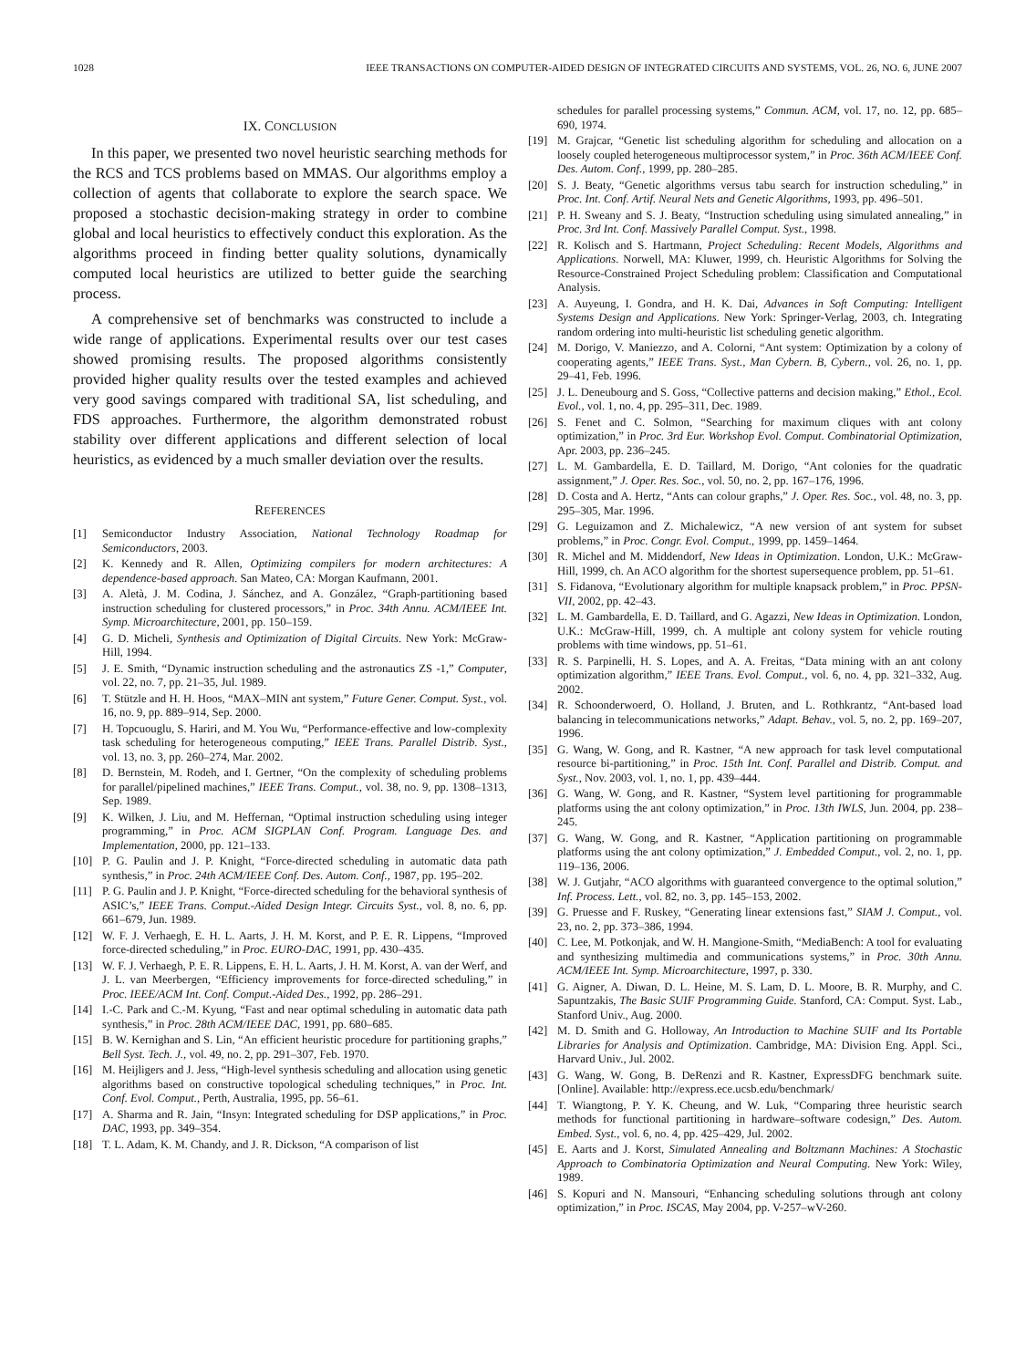1028 IEEE TRANSACTIONS ON COMPUTER-AIDED DESIGN OF INTEGRATED CIRCUITS AND SYSTEMS, VOL. 26, NO. 6, JUNE 2007
IX. CONCLUSION
In this paper, we presented two novel heuristic searching methods for the RCS and TCS problems based on MMAS. Our algorithms employ a collection of agents that collaborate to explore the search space. We proposed a stochastic decision-making strategy in order to combine global and local heuristics to effectively conduct this exploration. As the algorithms proceed in finding better quality solutions, dynamically computed local heuristics are utilized to better guide the searching process.
A comprehensive set of benchmarks was constructed to include a wide range of applications. Experimental results over our test cases showed promising results. The proposed algorithms consistently provided higher quality results over the tested examples and achieved very good savings compared with traditional SA, list scheduling, and FDS approaches. Furthermore, the algorithm demonstrated robust stability over different applications and different selection of local heuristics, as evidenced by a much smaller deviation over the results.
REFERENCES
[1] Semiconductor Industry Association, National Technology Roadmap for Semiconductors, 2003.
[2] K. Kennedy and R. Allen, Optimizing compilers for modern architectures: A dependence-based approach. San Mateo, CA: Morgan Kaufmann, 2001.
[3] A. Aletà, J. M. Codina, J. Sánchez, and A. González, “Graph-partitioning based instruction scheduling for clustered processors,” in Proc. 34th Annu. ACM/IEEE Int. Symp. Microarchitecture, 2001, pp. 150–159.
[4] G. D. Micheli, Synthesis and Optimization of Digital Circuits. New York: McGraw-Hill, 1994.
[5] J. E. Smith, “Dynamic instruction scheduling and the astronautics ZS -1,” Computer, vol. 22, no. 7, pp. 21–35, Jul. 1989.
[6] T. Stützle and H. H. Hoos, “MAX–MIN ant system,” Future Gener. Comput. Syst., vol. 16, no. 9, pp. 889–914, Sep. 2000.
[7] H. Topcuouglu, S. Hariri, and M. You Wu, “Performance-effective and low-complexity task scheduling for heterogeneous computing,” IEEE Trans. Parallel Distrib. Syst., vol. 13, no. 3, pp. 260–274, Mar. 2002.
[8] D. Bernstein, M. Rodeh, and I. Gertner, “On the complexity of scheduling problems for parallel/pipelined machines,” IEEE Trans. Comput., vol. 38, no. 9, pp. 1308–1313, Sep. 1989.
[9] K. Wilken, J. Liu, and M. Heffernan, “Optimal instruction scheduling using integer programming,” in Proc. ACM SIGPLAN Conf. Program. Language Des. and Implementation, 2000, pp. 121–133.
[10] P. G. Paulin and J. P. Knight, “Force-directed scheduling in automatic data path synthesis,” in Proc. 24th ACM/IEEE Conf. Des. Autom. Conf., 1987, pp. 195–202.
[11] P. G. Paulin and J. P. Knight, “Force-directed scheduling for the behavioral synthesis of ASIC’s,” IEEE Trans. Comput.-Aided Design Integr. Circuits Syst., vol. 8, no. 6, pp. 661–679, Jun. 1989.
[12] W. F. J. Verhaegh, E. H. L. Aarts, J. H. M. Korst, and P. E. R. Lippens, “Improved force-directed scheduling,” in Proc. EURO-DAC, 1991, pp. 430–435.
[13] W. F. J. Verhaegh, P. E. R. Lippens, E. H. L. Aarts, J. H. M. Korst, A. van der Werf, and J. L. van Meerbergen, “Efficiency improvements for force-directed scheduling,” in Proc. IEEE/ACM Int. Conf. Comput.-Aided Des., 1992, pp. 286–291.
[14] I.-C. Park and C.-M. Kyung, “Fast and near optimal scheduling in automatic data path synthesis,” in Proc. 28th ACM/IEEE DAC, 1991, pp. 680–685.
[15] B. W. Kernighan and S. Lin, “An efficient heuristic procedure for partitioning graphs,” Bell Syst. Tech. J., vol. 49, no. 2, pp. 291–307, Feb. 1970.
[16] M. Heijligers and J. Jess, “High-level synthesis scheduling and allocation using genetic algorithms based on constructive topological scheduling techniques,” in Proc. Int. Conf. Evol. Comput., Perth, Australia, 1995, pp. 56–61.
[17] A. Sharma and R. Jain, “Insyn: Integrated scheduling for DSP applications,” in Proc. DAC, 1993, pp. 349–354.
[18] T. L. Adam, K. M. Chandy, and J. R. Dickson, “A comparison of list
schedules for parallel processing systems,” Commun. ACM, vol. 17, no. 12, pp. 685–690, 1974.
[19] M. Grajcar, “Genetic list scheduling algorithm for scheduling and allocation on a loosely coupled heterogeneous multiprocessor system,” in Proc. 36th ACM/IEEE Conf. Des. Autom. Conf., 1999, pp. 280–285.
[20] S. J. Beaty, “Genetic algorithms versus tabu search for instruction scheduling,” in Proc. Int. Conf. Artif. Neural Nets and Genetic Algorithms, 1993, pp. 496–501.
[21] P. H. Sweany and S. J. Beaty, “Instruction scheduling using simulated annealing,” in Proc. 3rd Int. Conf. Massively Parallel Comput. Syst., 1998.
[22] R. Kolisch and S. Hartmann, Project Scheduling: Recent Models, Algorithms and Applications. Norwell, MA: Kluwer, 1999, ch. Heuristic Algorithms for Solving the Resource-Constrained Project Scheduling problem: Classification and Computational Analysis.
[23] A. Auyeung, I. Gondra, and H. K. Dai, Advances in Soft Computing: Intelligent Systems Design and Applications. New York: Springer-Verlag, 2003, ch. Integrating random ordering into multi-heuristic list scheduling genetic algorithm.
[24] M. Dorigo, V. Maniezzo, and A. Colorni, “Ant system: Optimization by a colony of cooperating agents,” IEEE Trans. Syst., Man Cybern. B, Cybern., vol. 26, no. 1, pp. 29–41, Feb. 1996.
[25] J. L. Deneubourg and S. Goss, “Collective patterns and decision making,” Ethol., Ecol. Evol., vol. 1, no. 4, pp. 295–311, Dec. 1989.
[26] S. Fenet and C. Solmon, “Searching for maximum cliques with ant colony optimization,” in Proc. 3rd Eur. Workshop Evol. Comput. Combinatorial Optimization, Apr. 2003, pp. 236–245.
[27] L. M. Gambardella, E. D. Taillard, M. Dorigo, “Ant colonies for the quadratic assignment,” J. Oper. Res. Soc., vol. 50, no. 2, pp. 167–176, 1996.
[28] D. Costa and A. Hertz, “Ants can colour graphs,” J. Oper. Res. Soc., vol. 48, no. 3, pp. 295–305, Mar. 1996.
[29] G. Leguizamon and Z. Michalewicz, “A new version of ant system for subset problems,” in Proc. Congr. Evol. Comput., 1999, pp. 1459–1464.
[30] R. Michel and M. Middendorf, New Ideas in Optimization. London, U.K.: McGraw-Hill, 1999, ch. An ACO algorithm for the shortest supersequence problem, pp. 51–61.
[31] S. Fidanova, “Evolutionary algorithm for multiple knapsack problem,” in Proc. PPSN-VII, 2002, pp. 42–43.
[32] L. M. Gambardella, E. D. Taillard, and G. Agazzi, New Ideas in Optimization. London, U.K.: McGraw-Hill, 1999, ch. A multiple ant colony system for vehicle routing problems with time windows, pp. 51–61.
[33] R. S. Parpinelli, H. S. Lopes, and A. A. Freitas, “Data mining with an ant colony optimization algorithm,” IEEE Trans. Evol. Comput., vol. 6, no. 4, pp. 321–332, Aug. 2002.
[34] R. Schoonderwoerd, O. Holland, J. Bruten, and L. Rothkrantz, “Ant-based load balancing in telecommunications networks,” Adapt. Behav., vol. 5, no. 2, pp. 169–207, 1996.
[35] G. Wang, W. Gong, and R. Kastner, “A new approach for task level computational resource bi-partitioning,” in Proc. 15th Int. Conf. Parallel and Distrib. Comput. and Syst., Nov. 2003, vol. 1, no. 1, pp. 439–444.
[36] G. Wang, W. Gong, and R. Kastner, “System level partitioning for programmable platforms using the ant colony optimization,” in Proc. 13th IWLS, Jun. 2004, pp. 238–245.
[37] G. Wang, W. Gong, and R. Kastner, “Application partitioning on programmable platforms using the ant colony optimization,” J. Embedded Comput., vol. 2, no. 1, pp. 119–136, 2006.
[38] W. J. Gutjahr, “ACO algorithms with guaranteed convergence to the optimal solution,” Inf. Process. Lett., vol. 82, no. 3, pp. 145–153, 2002.
[39] G. Pruesse and F. Ruskey, “Generating linear extensions fast,” SIAM J. Comput., vol. 23, no. 2, pp. 373–386, 1994.
[40] C. Lee, M. Potkonjak, and W. H. Mangione-Smith, “MediaBench: A tool for evaluating and synthesizing multimedia and communications systems,” in Proc. 30th Annu. ACM/IEEE Int. Symp. Microarchitecture, 1997, p. 330.
[41] G. Aigner, A. Diwan, D. L. Heine, M. S. Lam, D. L. Moore, B. R. Murphy, and C. Sapuntzakis, The Basic SUIF Programming Guide. Stanford, CA: Comput. Syst. Lab., Stanford Univ., Aug. 2000.
[42] M. D. Smith and G. Holloway, An Introduction to Machine SUIF and Its Portable Libraries for Analysis and Optimization. Cambridge, MA: Division Eng. Appl. Sci., Harvard Univ., Jul. 2002.
[43] G. Wang, W. Gong, B. DeRenzi and R. Kastner, ExpressDFG benchmark suite. [Online]. Available: http://express.ece.ucsb.edu/benchmark/
[44] T. Wiangtong, P. Y. K. Cheung, and W. Luk, “Comparing three heuristic search methods for functional partitioning in hardware–software codesign,” Des. Autom. Embed. Syst., vol. 6, no. 4, pp. 425–429, Jul. 2002.
[45] E. Aarts and J. Korst, Simulated Annealing and Boltzmann Machines: A Stochastic Approach to Combinatoria Optimization and Neural Computing. New York: Wiley, 1989.
[46] S. Kopuri and N. Mansouri, “Enhancing scheduling solutions through ant colony optimization,” in Proc. ISCAS, May 2004, pp. V-257–wV-260.